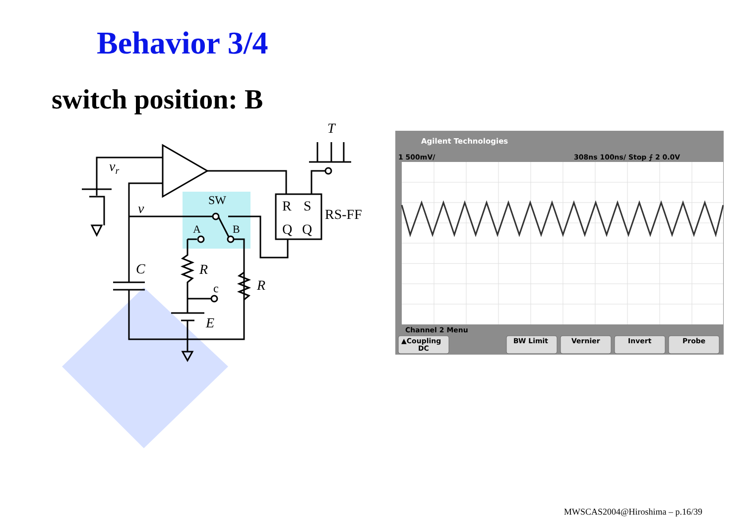Behavior 3/4
switch position: B
vr
v
SW
A
B
R
S
Q
Q
RS-FF
T
C
R
R
c
E
Agilent Technologies
1 500mV/
308ns 100ns/ Stop ⨍ 2 0.0V
Channel 2 Menu
▲Coupling
DC
BW Limit
Vernier
Invert
Probe
MWSCAS2004@Hiroshima – p.16/39